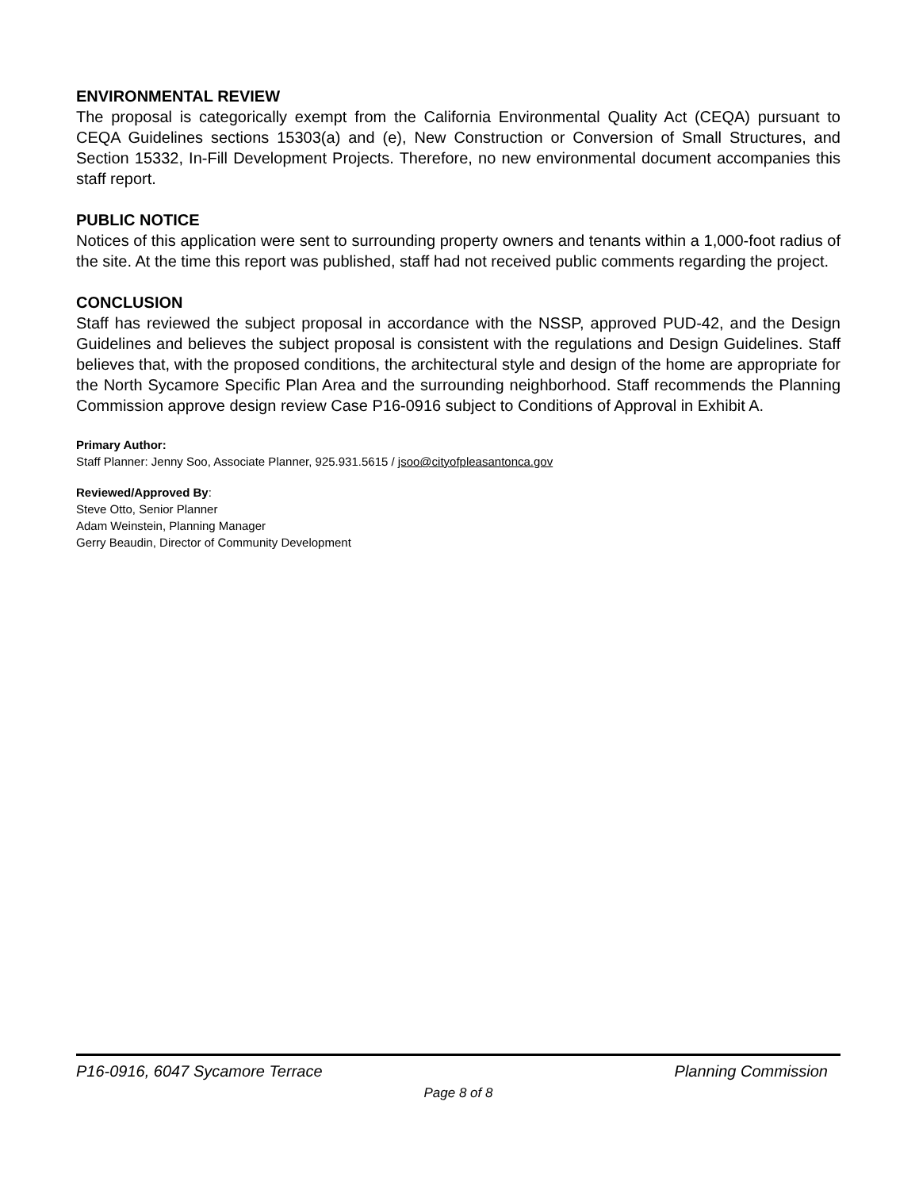ENVIRONMENTAL REVIEW
The proposal is categorically exempt from the California Environmental Quality Act (CEQA) pursuant to CEQA Guidelines sections 15303(a) and (e), New Construction or Conversion of Small Structures, and Section 15332, In-Fill Development Projects. Therefore, no new environmental document accompanies this staff report.
PUBLIC NOTICE
Notices of this application were sent to surrounding property owners and tenants within a 1,000-foot radius of the site. At the time this report was published, staff had not received public comments regarding the project.
CONCLUSION
Staff has reviewed the subject proposal in accordance with the NSSP, approved PUD-42, and the Design Guidelines and believes the subject proposal is consistent with the regulations and Design Guidelines. Staff believes that, with the proposed conditions, the architectural style and design of the home are appropriate for the North Sycamore Specific Plan Area and the surrounding neighborhood. Staff recommends the Planning Commission approve design review Case P16-0916 subject to Conditions of Approval in Exhibit A.
Primary Author:
Staff Planner: Jenny Soo, Associate Planner, 925.931.5615 / jsoo@cityofpleasantonca.gov
Reviewed/Approved By:
Steve Otto, Senior Planner
Adam Weinstein, Planning Manager
Gerry Beaudin, Director of Community Development
P16-0916, 6047 Sycamore Terrace Planning Commission
Page 8 of 8